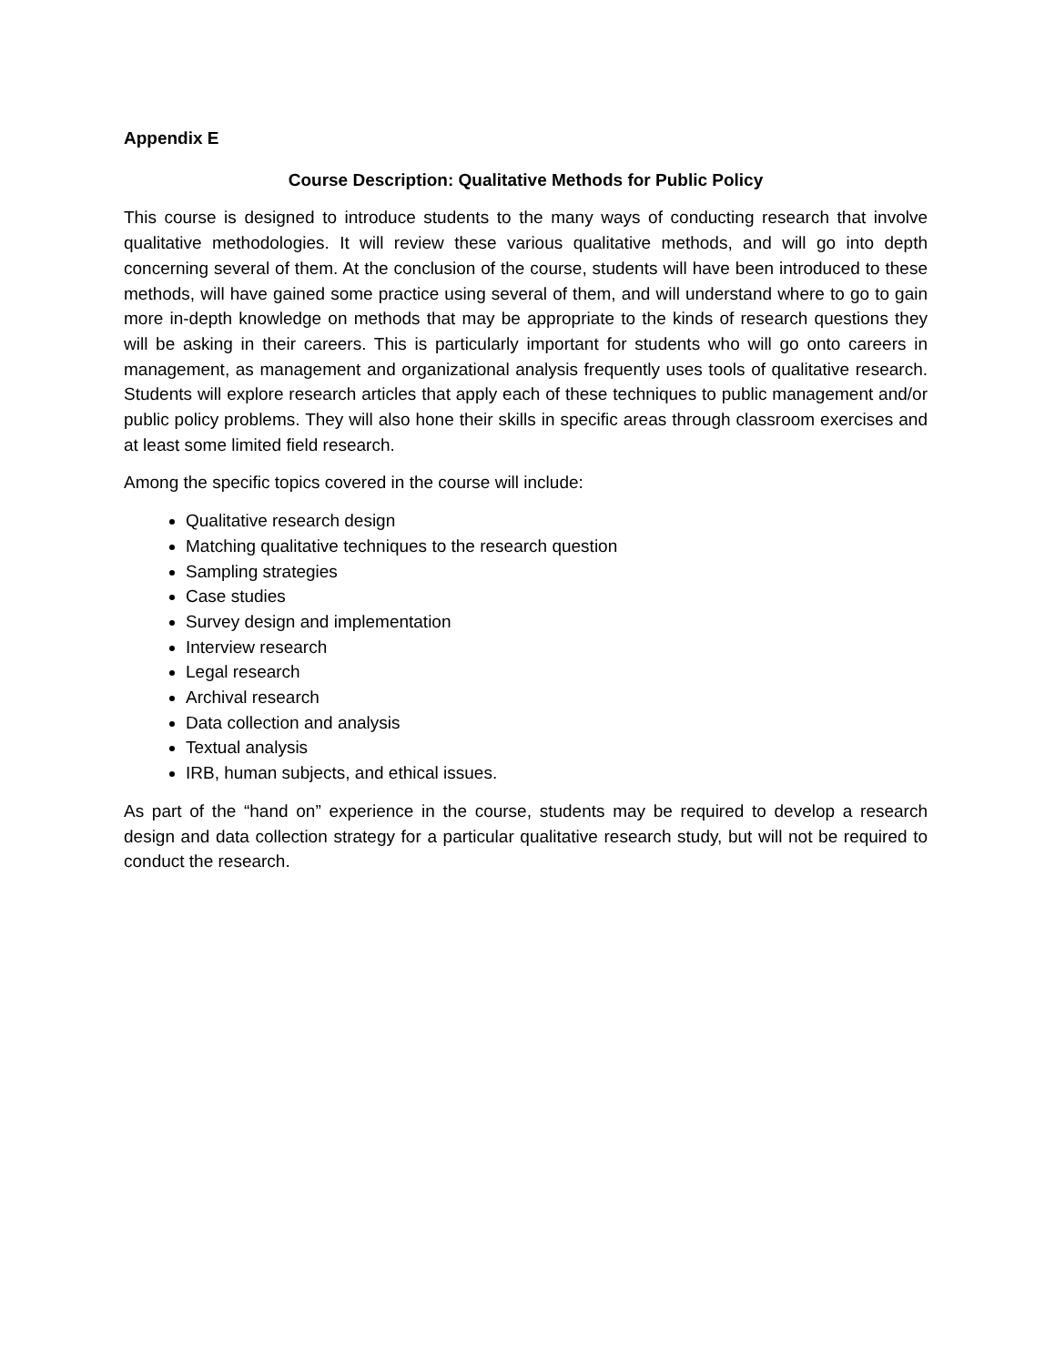Appendix E
Course Description: Qualitative Methods for Public Policy
This course is designed to introduce students to the many ways of conducting research that involve qualitative methodologies. It will review these various qualitative methods, and will go into depth concerning several of them. At the conclusion of the course, students will have been introduced to these methods, will have gained some practice using several of them, and will understand where to go to gain more in-depth knowledge on methods that may be appropriate to the kinds of research questions they will be asking in their careers. This is particularly important for students who will go onto careers in management, as management and organizational analysis frequently uses tools of qualitative research. Students will explore research articles that apply each of these techniques to public management and/or public policy problems. They will also hone their skills in specific areas through classroom exercises and at least some limited field research.
Among the specific topics covered in the course will include:
Qualitative research design
Matching qualitative techniques to the research question
Sampling strategies
Case studies
Survey design and implementation
Interview research
Legal research
Archival research
Data collection and analysis
Textual analysis
IRB, human subjects, and ethical issues.
As part of the “hand on” experience in the course, students may be required to develop a research design and data collection strategy for a particular qualitative research study, but will not be required to conduct the research.